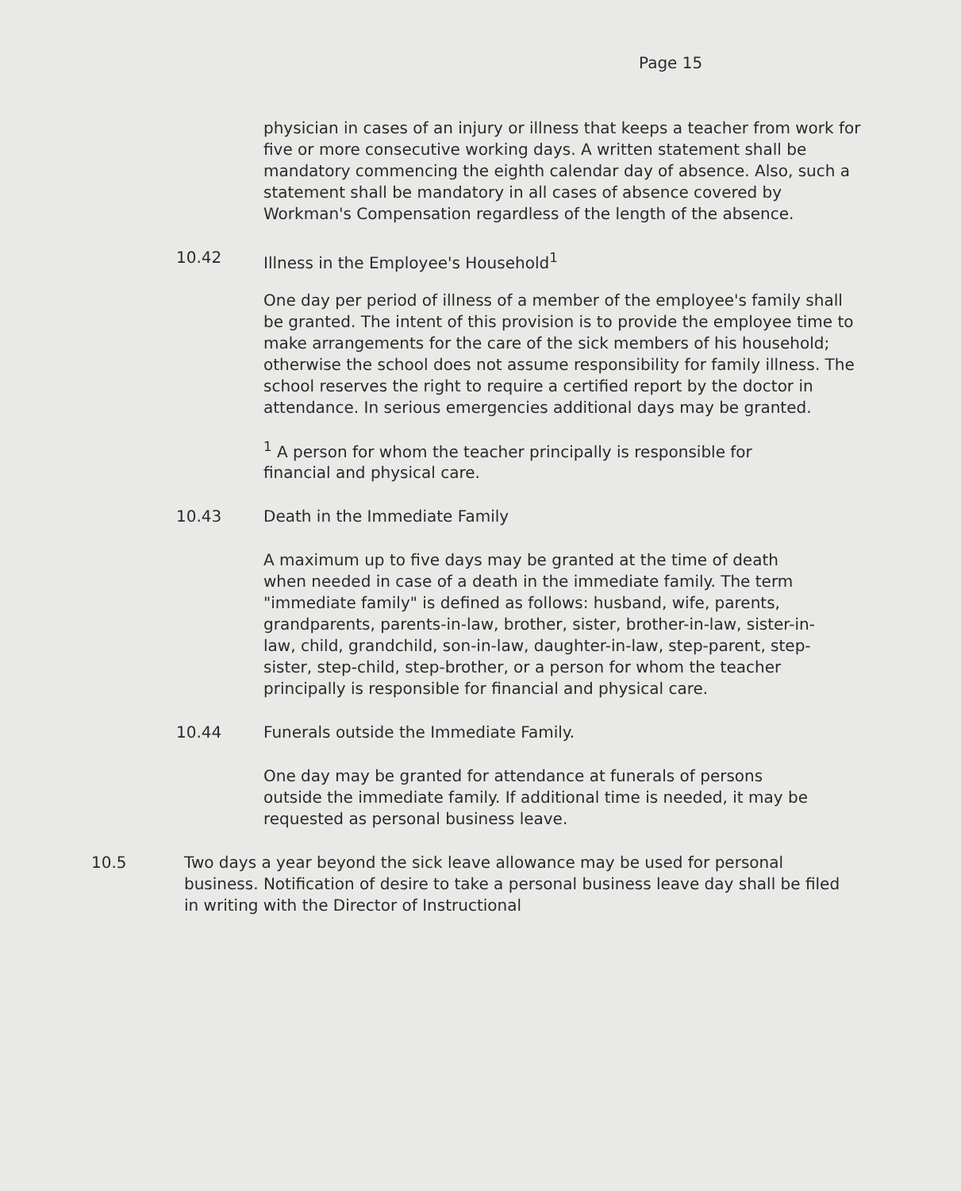Page 15
physician in cases of an injury or illness that keeps a teacher from work for five or more consecutive working days. A written statement shall be mandatory commencing the eighth calendar day of absence. Also, such a statement shall be mandatory in all cases of absence covered by Workman's Compensation regardless of the length of the absence.
10.42 Illness in the Employee's Household<sup>1</sup>
One day per period of illness of a member of the employee's family shall be granted. The intent of this provision is to provide the employee time to make arrangements for the care of the sick members of his household; otherwise the school does not assume responsibility for family illness. The school reserves the right to require a certified report by the doctor in attendance. In serious emergencies additional days may be granted.
<sup>1</sup> A person for whom the teacher principally is responsible for financial and physical care.
10.43 Death in the Immediate Family
A maximum up to five days may be granted at the time of death when needed in case of a death in the immediate family. The term "immediate family" is defined as follows: husband, wife, parents, grandparents, parents-in-law, brother, sister, brother-in-law, sister-in-law, child, grandchild, son-in-law, daughter-in-law, step-parent, step-sister, step-child, step-brother, or a person for whom the teacher principally is responsible for financial and physical care.
10.44 Funerals outside the Immediate Family.
One day may be granted for attendance at funerals of persons outside the immediate family. If additional time is needed, it may be requested as personal business leave.
10.5 Two days a year beyond the sick leave allowance may be used for personal business. Notification of desire to take a personal business leave day shall be filed in writing with the Director of Instructional